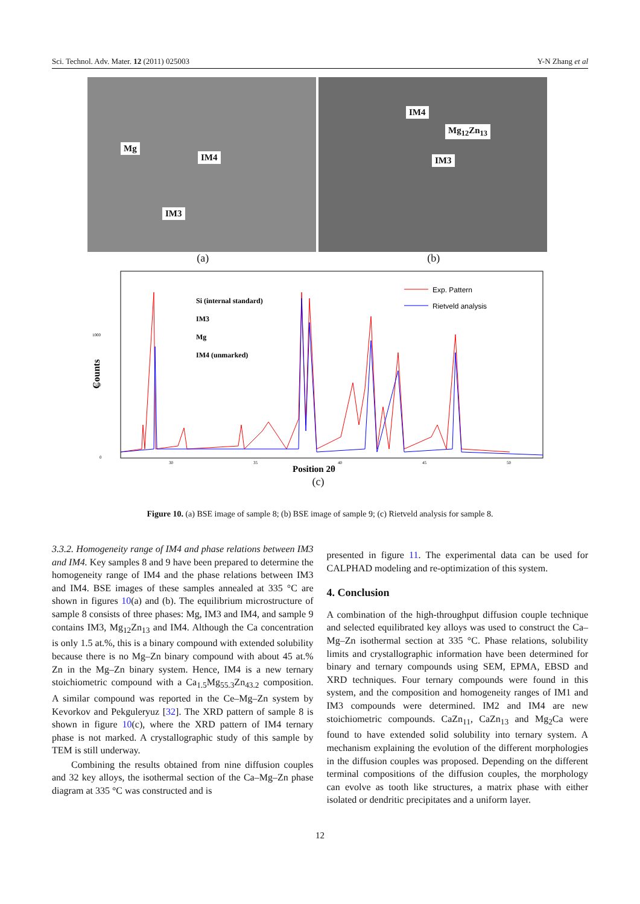Sci. Technol. Adv. Mater. 12 (2011) 025003 Y-N Zhang et al
Mg
IM4
IM3
IM4
Mg<sub>12</sub>Zn<sub>13</sub>
IM3
(a) (b)
Counts
1000
500
0
30
35
40
45
50
Si (internal standard)
IM3
Mg
IM4 (unmarked)
Exp. Pattern
Rietveld analysis
Position 2θ
(c)
Figure 10. (a) BSE image of sample 8; (b) BSE image of sample 9; (c) Rietveld analysis for sample 8.
3.3.2. Homogeneity range of IM4 and phase relations between IM3 and IM4. Key samples 8 and 9 have been prepared to determine the homogeneity range of IM4 and the phase relations between IM3 and IM4. BSE images of these samples annealed at 335 °C are shown in figures 10(a) and (b). The equilibrium microstructure of sample 8 consists of three phases: Mg, IM3 and IM4, and sample 9 contains IM3, Mg<sub>12</sub>Zn<sub>13</sub> and IM4. Although the Ca concentration is only 1.5 at.%, this is a binary compound with extended solubility because there is no Mg–Zn binary compound with about 45 at.% Zn in the Mg–Zn binary system. Hence, IM4 is a new ternary stoichiometric compound with a Ca<sub>1.5</sub>Mg<sub>55.3</sub>Zn<sub>43.2</sub> composition. A similar compound was reported in the Ce–Mg–Zn system by Kevorkov and Pekguleryuz [32]. The XRD pattern of sample 8 is shown in figure 10(c), where the XRD pattern of IM4 ternary phase is not marked. A crystallographic study of this sample by TEM is still underway.
Combining the results obtained from nine diffusion couples and 32 key alloys, the isothermal section of the Ca–Mg–Zn phase diagram at 335 °C was constructed and is
presented in figure 11. The experimental data can be used for CALPHAD modeling and re-optimization of this system.
4. Conclusion
A combination of the high-throughput diffusion couple technique and selected equilibrated key alloys was used to construct the Ca–Mg–Zn isothermal section at 335 °C. Phase relations, solubility limits and crystallographic information have been determined for binary and ternary compounds using SEM, EPMA, EBSD and XRD techniques. Four ternary compounds were found in this system, and the composition and homogeneity ranges of IM1 and IM3 compounds were determined. IM2 and IM4 are new stoichiometric compounds. CaZn<sub>11</sub>, CaZn<sub>13</sub> and Mg<sub>2</sub>Ca were found to have extended solid solubility into ternary system. A mechanism explaining the evolution of the different morphologies in the diffusion couples was proposed. Depending on the different terminal compositions of the diffusion couples, the morphology can evolve as tooth like structures, a matrix phase with either isolated or dendritic precipitates and a uniform layer.
12